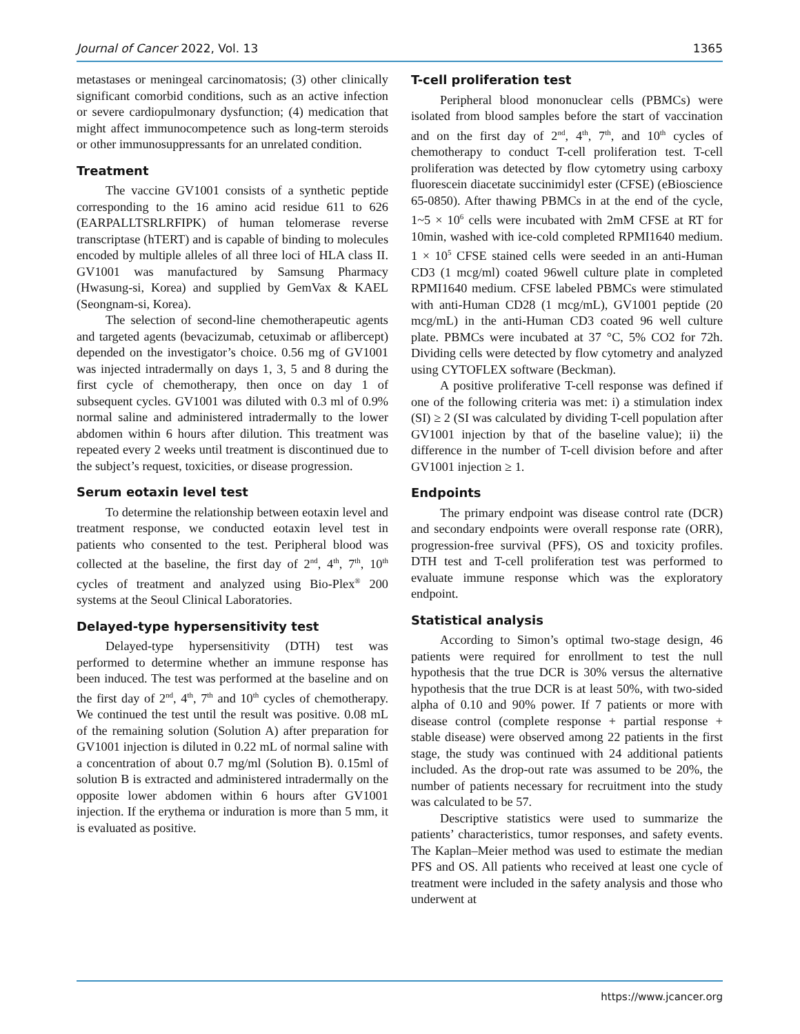Journal of Cancer 2022, Vol. 13 1365
metastases or meningeal carcinomatosis; (3) other clinically significant comorbid conditions, such as an active infection or severe cardiopulmonary dysfunction; (4) medication that might affect immunocompetence such as long-term steroids or other immunosuppressants for an unrelated condition.
Treatment
The vaccine GV1001 consists of a synthetic peptide corresponding to the 16 amino acid residue 611 to 626 (EARPALLTSRLRFIPK) of human telomerase reverse transcriptase (hTERT) and is capable of binding to molecules encoded by multiple alleles of all three loci of HLA class II. GV1001 was manufactured by Samsung Pharmacy (Hwasung-si, Korea) and supplied by GemVax & KAEL (Seongnam-si, Korea).
The selection of second-line chemotherapeutic agents and targeted agents (bevacizumab, cetuximab or aflibercept) depended on the investigator’s choice. 0.56 mg of GV1001 was injected intradermally on days 1, 3, 5 and 8 during the first cycle of chemotherapy, then once on day 1 of subsequent cycles. GV1001 was diluted with 0.3 ml of 0.9% normal saline and administered intradermally to the lower abdomen within 6 hours after dilution. This treatment was repeated every 2 weeks until treatment is discontinued due to the subject’s request, toxicities, or disease progression.
Serum eotaxin level test
To determine the relationship between eotaxin level and treatment response, we conducted eotaxin level test in patients who consented to the test. Peripheral blood was collected at the baseline, the first day of 2<sup>nd</sup>, 4<sup>th</sup>, 7<sup>th</sup>, 10<sup>th</sup> cycles of treatment and analyzed using Bio-Plex<sup>®</sup> 200 systems at the Seoul Clinical Laboratories.
Delayed-type hypersensitivity test
Delayed-type hypersensitivity (DTH) test was performed to determine whether an immune response has been induced. The test was performed at the baseline and on the first day of 2<sup>nd</sup>, 4<sup>th</sup>, 7<sup>th</sup> and 10<sup>th</sup> cycles of chemotherapy. We continued the test until the result was positive. 0.08 mL of the remaining solution (Solution A) after preparation for GV1001 injection is diluted in 0.22 mL of normal saline with a concentration of about 0.7 mg/ml (Solution B). 0.15ml of solution B is extracted and administered intradermally on the opposite lower abdomen within 6 hours after GV1001 injection. If the erythema or induration is more than 5 mm, it is evaluated as positive.
T-cell proliferation test
Peripheral blood mononuclear cells (PBMCs) were isolated from blood samples before the start of vaccination and on the first day of 2<sup>nd</sup>, 4<sup>th</sup>, 7<sup>th</sup>, and 10<sup>th</sup> cycles of chemotherapy to conduct T-cell proliferation test. T-cell proliferation was detected by flow cytometry using carboxy fluorescein diacetate succinimidyl ester (CFSE) (eBioscience 65-0850). After thawing PBMCs in at the end of the cycle, 1~5 × 10<sup>6</sup> cells were incubated with 2mM CFSE at RT for 10min, washed with ice-cold completed RPMI1640 medium. 1 × 10<sup>5</sup> CFSE stained cells were seeded in an anti-Human CD3 (1 mcg/ml) coated 96well culture plate in completed RPMI1640 medium. CFSE labeled PBMCs were stimulated with anti-Human CD28 (1 mcg/mL), GV1001 peptide (20 mcg/mL) in the anti-Human CD3 coated 96 well culture plate. PBMCs were incubated at 37 °C, 5% CO2 for 72h. Dividing cells were detected by flow cytometry and analyzed using CYTOFLEX software (Beckman).
A positive proliferative T-cell response was defined if one of the following criteria was met: i) a stimulation index (SI) ≥ 2 (SI was calculated by dividing T-cell population after GV1001 injection by that of the baseline value); ii) the difference in the number of T-cell division before and after GV1001 injection ≥ 1.
Endpoints
The primary endpoint was disease control rate (DCR) and secondary endpoints were overall response rate (ORR), progression-free survival (PFS), OS and toxicity profiles. DTH test and T-cell proliferation test was performed to evaluate immune response which was the exploratory endpoint.
Statistical analysis
According to Simon’s optimal two-stage design, 46 patients were required for enrollment to test the null hypothesis that the true DCR is 30% versus the alternative hypothesis that the true DCR is at least 50%, with two-sided alpha of 0.10 and 90% power. If 7 patients or more with disease control (complete response + partial response + stable disease) were observed among 22 patients in the first stage, the study was continued with 24 additional patients included. As the drop-out rate was assumed to be 20%, the number of patients necessary for recruitment into the study was calculated to be 57.
Descriptive statistics were used to summarize the patients’ characteristics, tumor responses, and safety events. The Kaplan–Meier method was used to estimate the median PFS and OS. All patients who received at least one cycle of treatment were included in the safety analysis and those who underwent at
https://www.jcancer.org